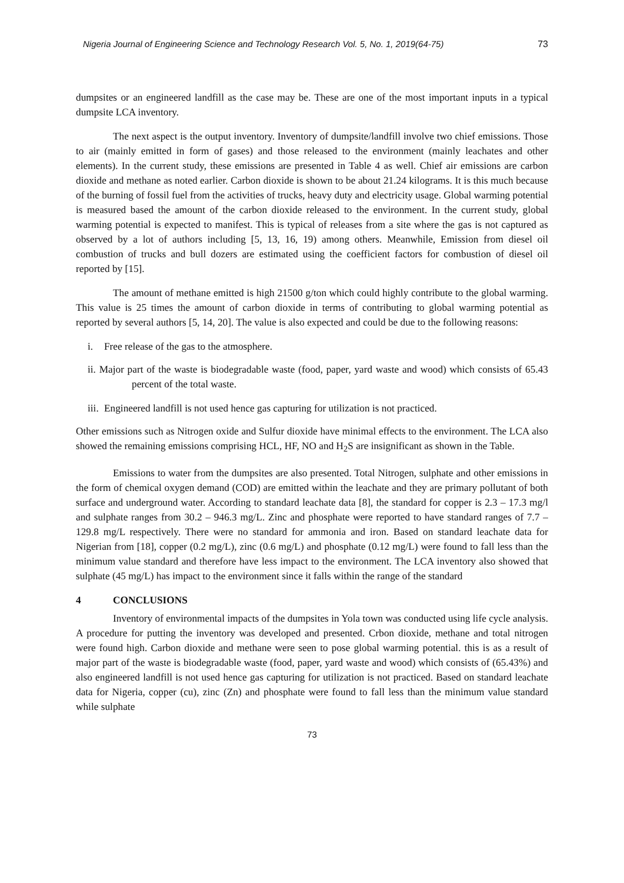Nigeria Journal of Engineering Science and Technology Research Vol. 5, No. 1, 2019(64-75) 73
dumpsites or an engineered landfill as the case may be. These are one of the most important inputs in a typical dumpsite LCA inventory.
The next aspect is the output inventory. Inventory of dumpsite/landfill involve two chief emissions. Those to air (mainly emitted in form of gases) and those released to the environment (mainly leachates and other elements). In the current study, these emissions are presented in Table 4 as well. Chief air emissions are carbon dioxide and methane as noted earlier. Carbon dioxide is shown to be about 21.24 kilograms. It is this much because of the burning of fossil fuel from the activities of trucks, heavy duty and electricity usage. Global warming potential is measured based the amount of the carbon dioxide released to the environment. In the current study, global warming potential is expected to manifest. This is typical of releases from a site where the gas is not captured as observed by a lot of authors including [5, 13, 16, 19) among others. Meanwhile, Emission from diesel oil combustion of trucks and bull dozers are estimated using the coefficient factors for combustion of diesel oil reported by [15].
The amount of methane emitted is high 21500 g/ton which could highly contribute to the global warming. This value is 25 times the amount of carbon dioxide in terms of contributing to global warming potential as reported by several authors [5, 14, 20]. The value is also expected and could be due to the following reasons:
i. Free release of the gas to the atmosphere.
ii. Major part of the waste is biodegradable waste (food, paper, yard waste and wood) which consists of 65.43 percent of the total waste.
iii. Engineered landfill is not used hence gas capturing for utilization is not practiced.
Other emissions such as Nitrogen oxide and Sulfur dioxide have minimal effects to the environment. The LCA also showed the remaining emissions comprising HCL, HF, NO and H<sub>2</sub>S are insignificant as shown in the Table.
Emissions to water from the dumpsites are also presented. Total Nitrogen, sulphate and other emissions in the form of chemical oxygen demand (COD) are emitted within the leachate and they are primary pollutant of both surface and underground water. According to standard leachate data [8], the standard for copper is 2.3 – 17.3 mg/l and sulphate ranges from 30.2 – 946.3 mg/L. Zinc and phosphate were reported to have standard ranges of 7.7 – 129.8 mg/L respectively. There were no standard for ammonia and iron. Based on standard leachate data for Nigerian from [18], copper (0.2 mg/L), zinc (0.6 mg/L) and phosphate (0.12 mg/L) were found to fall less than the minimum value standard and therefore have less impact to the environment. The LCA inventory also showed that sulphate (45 mg/L) has impact to the environment since it falls within the range of the standard
4 CONCLUSIONS
Inventory of environmental impacts of the dumpsites in Yola town was conducted using life cycle analysis. A procedure for putting the inventory was developed and presented. Crbon dioxide, methane and total nitrogen were found high. Carbon dioxide and methane were seen to pose global warming potential. this is as a result of major part of the waste is biodegradable waste (food, paper, yard waste and wood) which consists of (65.43%) and also engineered landfill is not used hence gas capturing for utilization is not practiced. Based on standard leachate data for Nigeria, copper (cu), zinc (Zn) and phosphate were found to fall less than the minimum value standard while sulphate
73